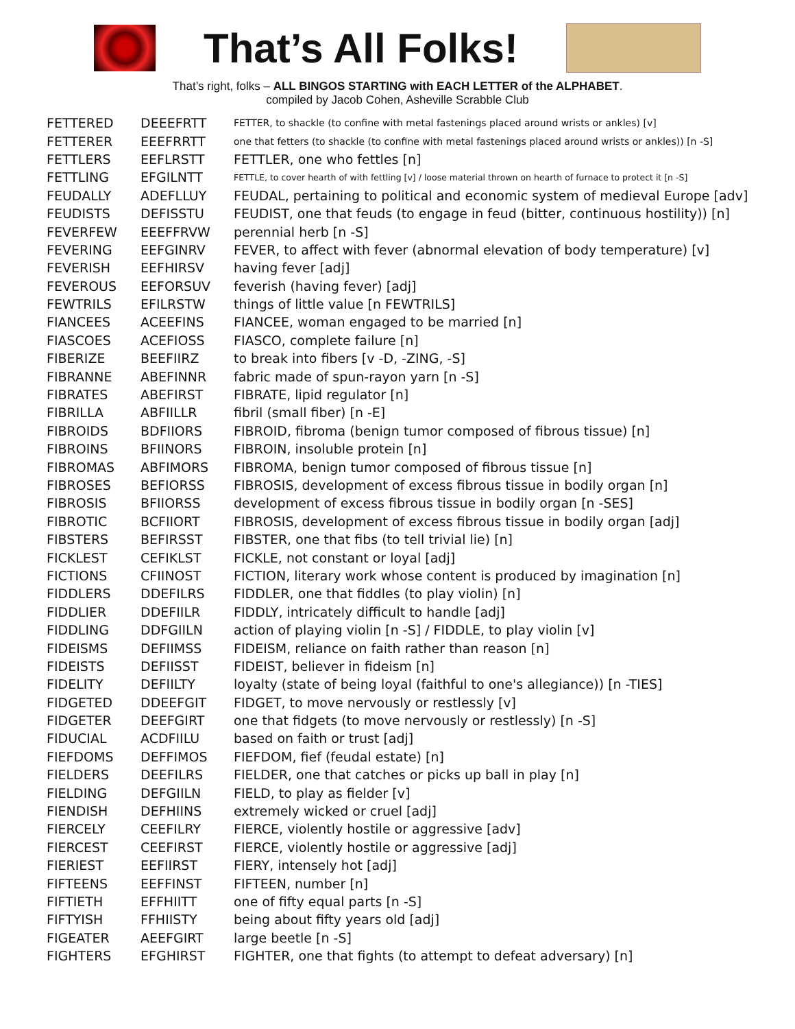That’s All Folks!
That’s right, folks – ALL BINGOS STARTING with EACH LETTER of the ALPHABET.
compiled by Jacob Cohen, Asheville Scrabble Club
| FETTERED | DEEEFRTT | FETTER, to shackle (to confine with metal fastenings placed around wrists or ankles) [v] |
| FETTERER | EEEFRRTT | one that fetters (to shackle (to confine with metal fastenings placed around wrists or ankles)) [n -S] |
| FETTLERS | EEFLRSTT | FETTLER, one who fettles [n] |
| FETTLING | EFGILNTT | FETTLE, to cover hearth of with fettling [v] / loose material thrown on hearth of furnace to protect it [n -S] |
| FEUDALLY | ADEFLLUY | FEUDAL, pertaining to political and economic system of medieval Europe [adv] |
| FEUDISTS | DEFISSTU | FEUDIST, one that feuds (to engage in feud (bitter, continuous hostility)) [n] |
| FEVERFEW | EEEFFRVW | perennial herb [n -S] |
| FEVERING | EEFGINRV | FEVER, to affect with fever (abnormal elevation of body temperature) [v] |
| FEVERISH | EEFHIRSV | having fever [adj] |
| FEVEROUS | EEFORSUV | feverish (having fever) [adj] |
| FEWTRILS | EFILRSTW | things of little value [n FEWTRILS] |
| FIANCEES | ACEEFINS | FIANCEE, woman engaged to be married [n] |
| FIASCOES | ACEFIOSS | FIASCO, complete failure [n] |
| FIBERIZE | BEEFIIRZ | to break into fibers [v -D, -ZING, -S] |
| FIBRANNE | ABEFINNR | fabric made of spun-rayon yarn [n -S] |
| FIBRATES | ABEFIRST | FIBRATE, lipid regulator [n] |
| FIBRILLA | ABFIILLR | fibril (small fiber) [n -E] |
| FIBROIDS | BDFIIORS | FIBROID, fibroma (benign tumor composed of fibrous tissue) [n] |
| FIBROINS | BFIINORS | FIBROIN, insoluble protein [n] |
| FIBROMAS | ABFIMORS | FIBROMA, benign tumor composed of fibrous tissue [n] |
| FIBROSES | BEFIORSS | FIBROSIS, development of excess fibrous tissue in bodily organ [n] |
| FIBROSIS | BFIIORSS | development of excess fibrous tissue in bodily organ [n -SES] |
| FIBROTIC | BCFIIORT | FIBROSIS, development of excess fibrous tissue in bodily organ [adj] |
| FIBSTERS | BEFIRSST | FIBSTER, one that fibs (to tell trivial lie) [n] |
| FICKLEST | CEFIKLST | FICKLE, not constant or loyal [adj] |
| FICTIONS | CFIINOST | FICTION, literary work whose content is produced by imagination [n] |
| FIDDLERS | DDEFILRS | FIDDLER, one that fiddles (to play violin) [n] |
| FIDDLIER | DDEFIILR | FIDDLY, intricately difficult to handle [adj] |
| FIDDLING | DDFGIILN | action of playing violin [n -S] / FIDDLE, to play violin [v] |
| FIDEISMS | DEFIIMSS | FIDEISM, reliance on faith rather than reason [n] |
| FIDEISTS | DEFIISST | FIDEIST, believer in fideism [n] |
| FIDELITY | DEFIILTY | loyalty (state of being loyal (faithful to one's allegiance)) [n -TIES] |
| FIDGETED | DDEEFGIT | FIDGET, to move nervously or restlessly [v] |
| FIDGETER | DEEFGIRT | one that fidgets (to move nervously or restlessly) [n -S] |
| FIDUCIAL | ACDFIILU | based on faith or trust [adj] |
| FIEFDOMS | DEFFIMOS | FIEFDOM, fief (feudal estate) [n] |
| FIELDERS | DEEFILRS | FIELDER, one that catches or picks up ball in play [n] |
| FIELDING | DEFGIILN | FIELD, to play as fielder [v] |
| FIENDISH | DEFHIINS | extremely wicked or cruel [adj] |
| FIERCELY | CEEFILRY | FIERCE, violently hostile or aggressive [adv] |
| FIERCEST | CEEFIRST | FIERCE, violently hostile or aggressive [adj] |
| FIERIEST | EEFIIRST | FIERY, intensely hot [adj] |
| FIFTEENS | EEFFINST | FIFTEEN, number [n] |
| FIFTIETH | EFFHIITT | one of fifty equal parts [n -S] |
| FIFTYISH | FFHIISTY | being about fifty years old [adj] |
| FIGEATER | AEEFGIRT | large beetle [n -S] |
| FIGHTERS | EFGHIRST | FIGHTER, one that fights (to attempt to defeat adversary) [n] |